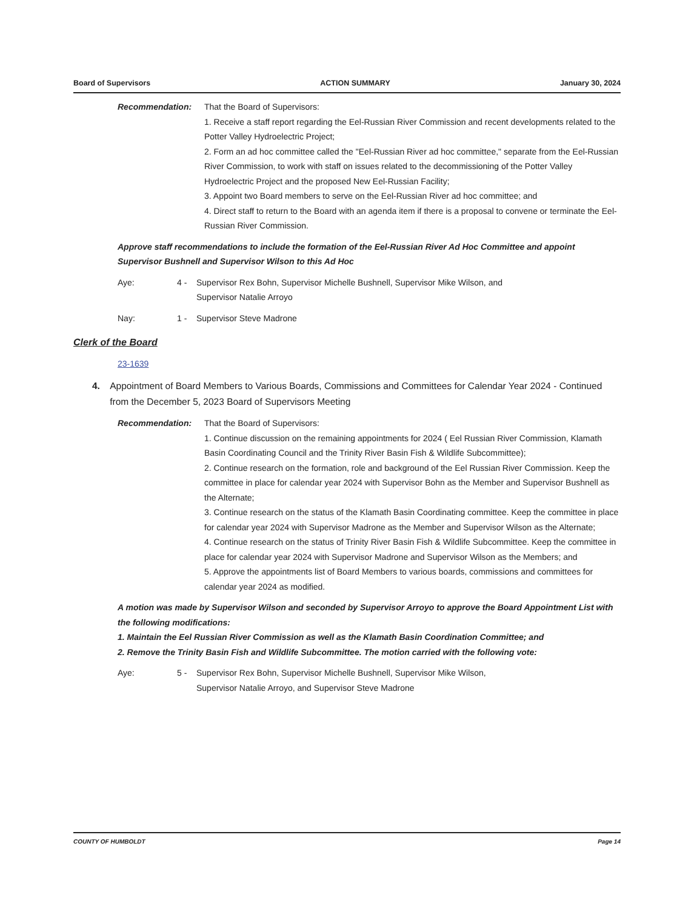Board of Supervisors ACTION SUMMARY January 30, 2024
Recommendation: That the Board of Supervisors:
1. Receive a staff report regarding the Eel-Russian River Commission and recent developments related to the Potter Valley Hydroelectric Project;
2. Form an ad hoc committee called the "Eel-Russian River ad hoc committee," separate from the Eel-Russian River Commission, to work with staff on issues related to the decommissioning of the Potter Valley Hydroelectric Project and the proposed New Eel-Russian Facility;
3. Appoint two Board members to serve on the Eel-Russian River ad hoc committee; and
4. Direct staff to return to the Board with an agenda item if there is a proposal to convene or terminate the Eel-Russian River Commission.
Approve staff recommendations to include the formation of the Eel-Russian River Ad Hoc Committee and appoint Supervisor Bushnell and Supervisor Wilson to this Ad Hoc
Aye: 4 - Supervisor Rex Bohn, Supervisor Michelle Bushnell, Supervisor Mike Wilson, and Supervisor Natalie Arroyo
Nay: 1 - Supervisor Steve Madrone
Clerk of the Board
23-1639
4. Appointment of Board Members to Various Boards, Commissions and Committees for Calendar Year 2024 - Continued from the December 5, 2023 Board of Supervisors Meeting
Recommendation: That the Board of Supervisors:
1. Continue discussion on the remaining appointments for 2024 ( Eel Russian River Commission, Klamath Basin Coordinating Council and the Trinity River Basin Fish & Wildlife Subcommittee);
2. Continue research on the formation, role and background of the Eel Russian River Commission. Keep the committee in place for calendar year 2024 with Supervisor Bohn as the Member and Supervisor Bushnell as the Alternate;
3. Continue research on the status of the Klamath Basin Coordinating committee. Keep the committee in place for calendar year 2024 with Supervisor Madrone as the Member and Supervisor Wilson as the Alternate;
4. Continue research on the status of Trinity River Basin Fish & Wildlife Subcommittee. Keep the committee in place for calendar year 2024 with Supervisor Madrone and Supervisor Wilson as the Members; and
5. Approve the appointments list of Board Members to various boards, commissions and committees for calendar year 2024 as modified.
A motion was made by Supervisor Wilson and seconded by Supervisor Arroyo to approve the Board Appointment List with the following modifications:
1. Maintain the Eel Russian River Commission as well as the Klamath Basin Coordination Committee; and
2. Remove the Trinity Basin Fish and Wildlife Subcommittee. The motion carried with the following vote:
Aye: 5 - Supervisor Rex Bohn, Supervisor Michelle Bushnell, Supervisor Mike Wilson, Supervisor Natalie Arroyo, and Supervisor Steve Madrone
COUNTY OF HUMBOLDT Page 14